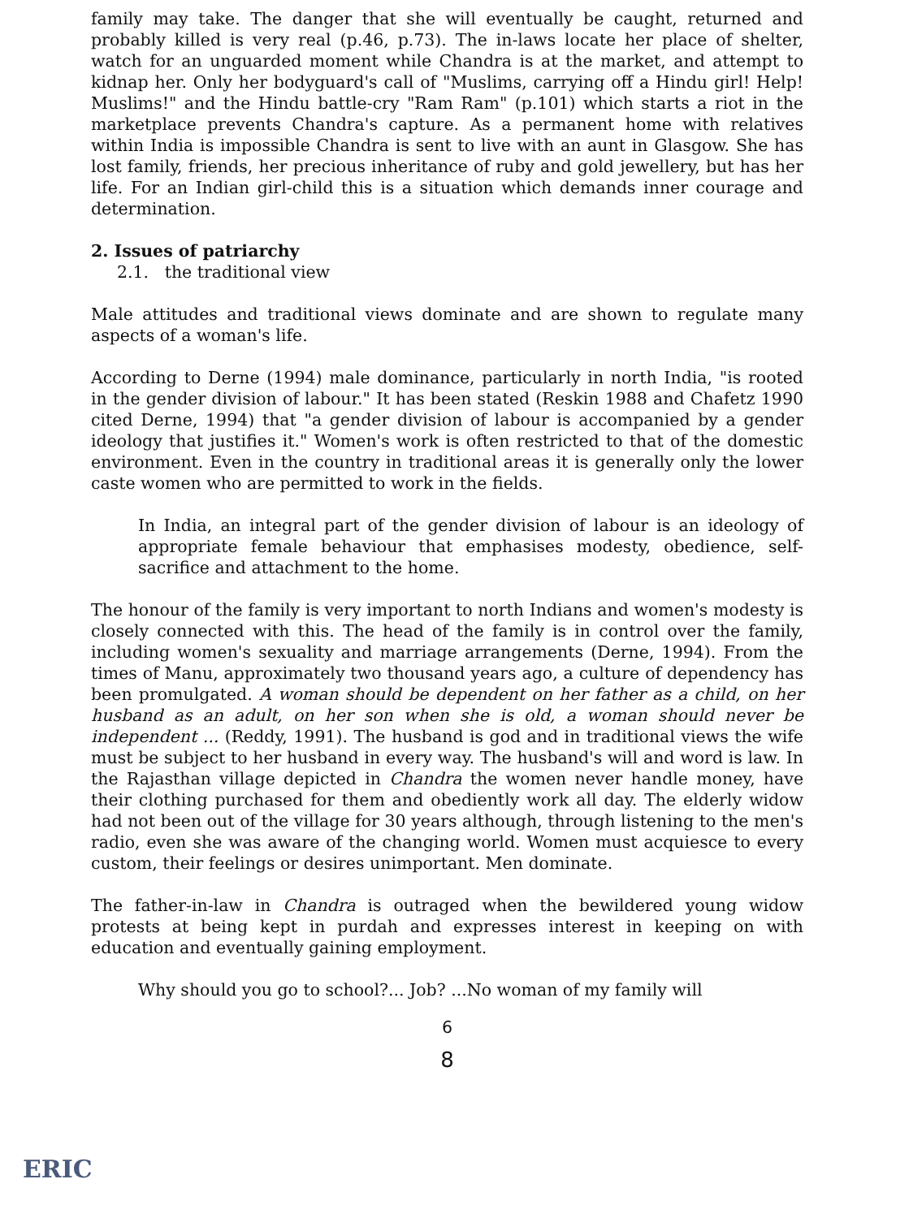family may take. The danger that she will eventually be caught, returned and probably killed is very real (p.46, p.73). The in-laws locate her place of shelter, watch for an unguarded moment while Chandra is at the market, and attempt to kidnap her. Only her bodyguard's call of "Muslims, carrying off a Hindu girl! Help! Muslims!" and the Hindu battle-cry "Ram Ram" (p.101) which starts a riot in the marketplace prevents Chandra's capture. As a permanent home with relatives within India is impossible Chandra is sent to live with an aunt in Glasgow. She has lost family, friends, her precious inheritance of ruby and gold jewellery, but has her life. For an Indian girl-child this is a situation which demands inner courage and determination.
2. Issues of patriarchy
2.1. the traditional view
Male attitudes and traditional views dominate and are shown to regulate many aspects of a woman's life.
According to Derne (1994) male dominance, particularly in north India, "is rooted in the gender division of labour." It has been stated (Reskin 1988 and Chafetz 1990 cited Derne, 1994) that "a gender division of labour is accompanied by a gender ideology that justifies it." Women's work is often restricted to that of the domestic environment. Even in the country in traditional areas it is generally only the lower caste women who are permitted to work in the fields.
In India, an integral part of the gender division of labour is an ideology of appropriate female behaviour that emphasises modesty, obedience, self-sacrifice and attachment to the home.
The honour of the family is very important to north Indians and women's modesty is closely connected with this. The head of the family is in control over the family, including women's sexuality and marriage arrangements (Derne, 1994). From the times of Manu, approximately two thousand years ago, a culture of dependency has been promulgated. A woman should be dependent on her father as a child, on her husband as an adult, on her son when she is old, a woman should never be independent ... (Reddy, 1991). The husband is god and in traditional views the wife must be subject to her husband in every way. The husband's will and word is law. In the Rajasthan village depicted in Chandra the women never handle money, have their clothing purchased for them and obediently work all day. The elderly widow had not been out of the village for 30 years although, through listening to the men's radio, even she was aware of the changing world. Women must acquiesce to every custom, their feelings or desires unimportant. Men dominate.
The father-in-law in Chandra is outraged when the bewildered young widow protests at being kept in purdah and expresses interest in keeping on with education and eventually gaining employment.
Why should you go to school?... Job? ...No woman of my family will
6
8
ERIC